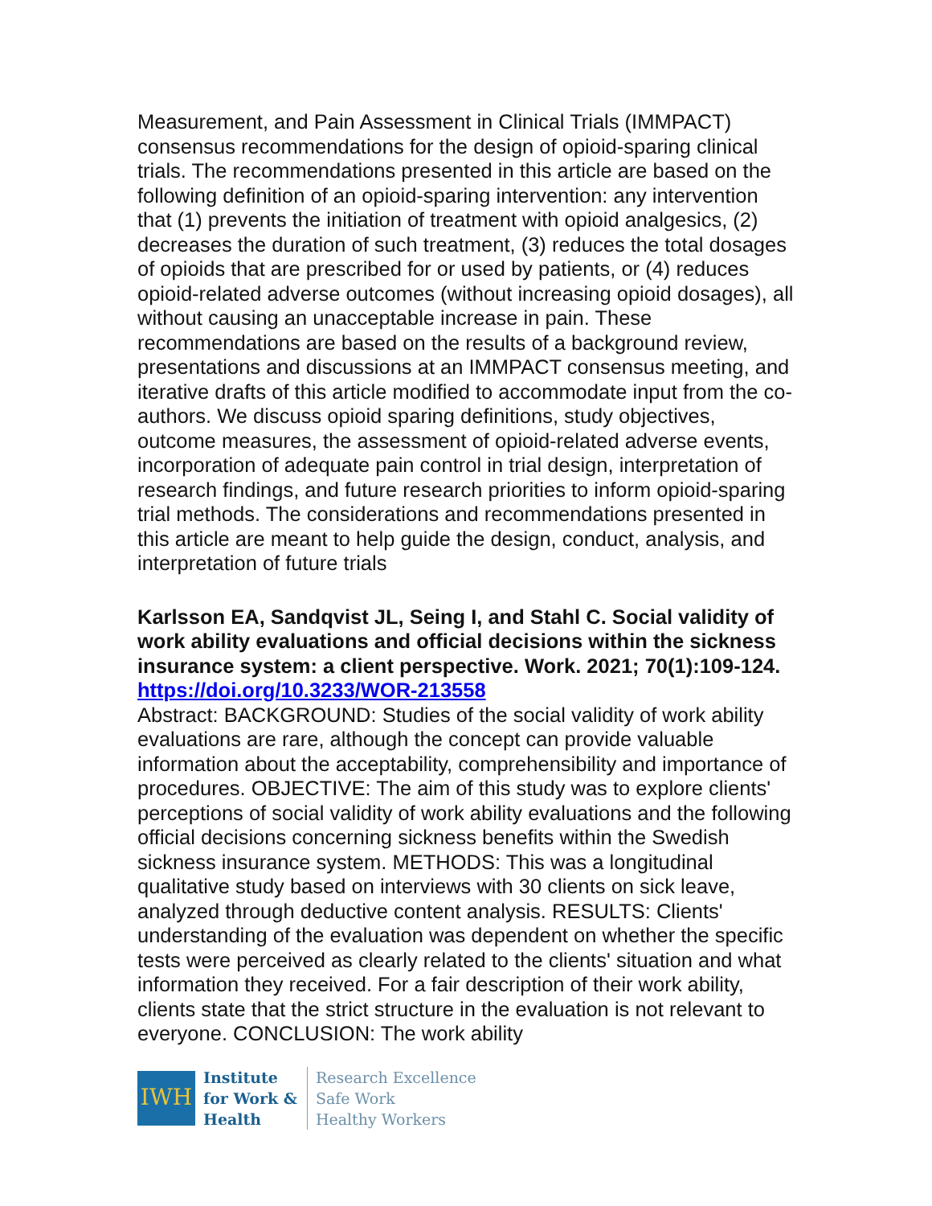Measurement, and Pain Assessment in Clinical Trials (IMMPACT) consensus recommendations for the design of opioid-sparing clinical trials. The recommendations presented in this article are based on the following definition of an opioid-sparing intervention: any intervention that (1) prevents the initiation of treatment with opioid analgesics, (2) decreases the duration of such treatment, (3) reduces the total dosages of opioids that are prescribed for or used by patients, or (4) reduces opioid-related adverse outcomes (without increasing opioid dosages), all without causing an unacceptable increase in pain. These recommendations are based on the results of a background review, presentations and discussions at an IMMPACT consensus meeting, and iterative drafts of this article modified to accommodate input from the co-authors. We discuss opioid sparing definitions, study objectives, outcome measures, the assessment of opioid-related adverse events, incorporation of adequate pain control in trial design, interpretation of research findings, and future research priorities to inform opioid-sparing trial methods. The considerations and recommendations presented in this article are meant to help guide the design, conduct, analysis, and interpretation of future trials
Karlsson EA, Sandqvist JL, Seing I, and Stahl C. Social validity of work ability evaluations and official decisions within the sickness insurance system: a client perspective. Work. 2021; 70(1):109-124.
https://doi.org/10.3233/WOR-213558
Abstract: BACKGROUND: Studies of the social validity of work ability evaluations are rare, although the concept can provide valuable information about the acceptability, comprehensibility and importance of procedures. OBJECTIVE: The aim of this study was to explore clients' perceptions of social validity of work ability evaluations and the following official decisions concerning sickness benefits within the Swedish sickness insurance system. METHODS: This was a longitudinal qualitative study based on interviews with 30 clients on sick leave, analyzed through deductive content analysis. RESULTS: Clients' understanding of the evaluation was dependent on whether the specific tests were perceived as clearly related to the clients' situation and what information they received. For a fair description of their work ability, clients state that the strict structure in the evaluation is not relevant to everyone. CONCLUSION: The work ability
IWH
Institute
for Work &
Health
Research Excellence
Safe Work
Healthy Workers